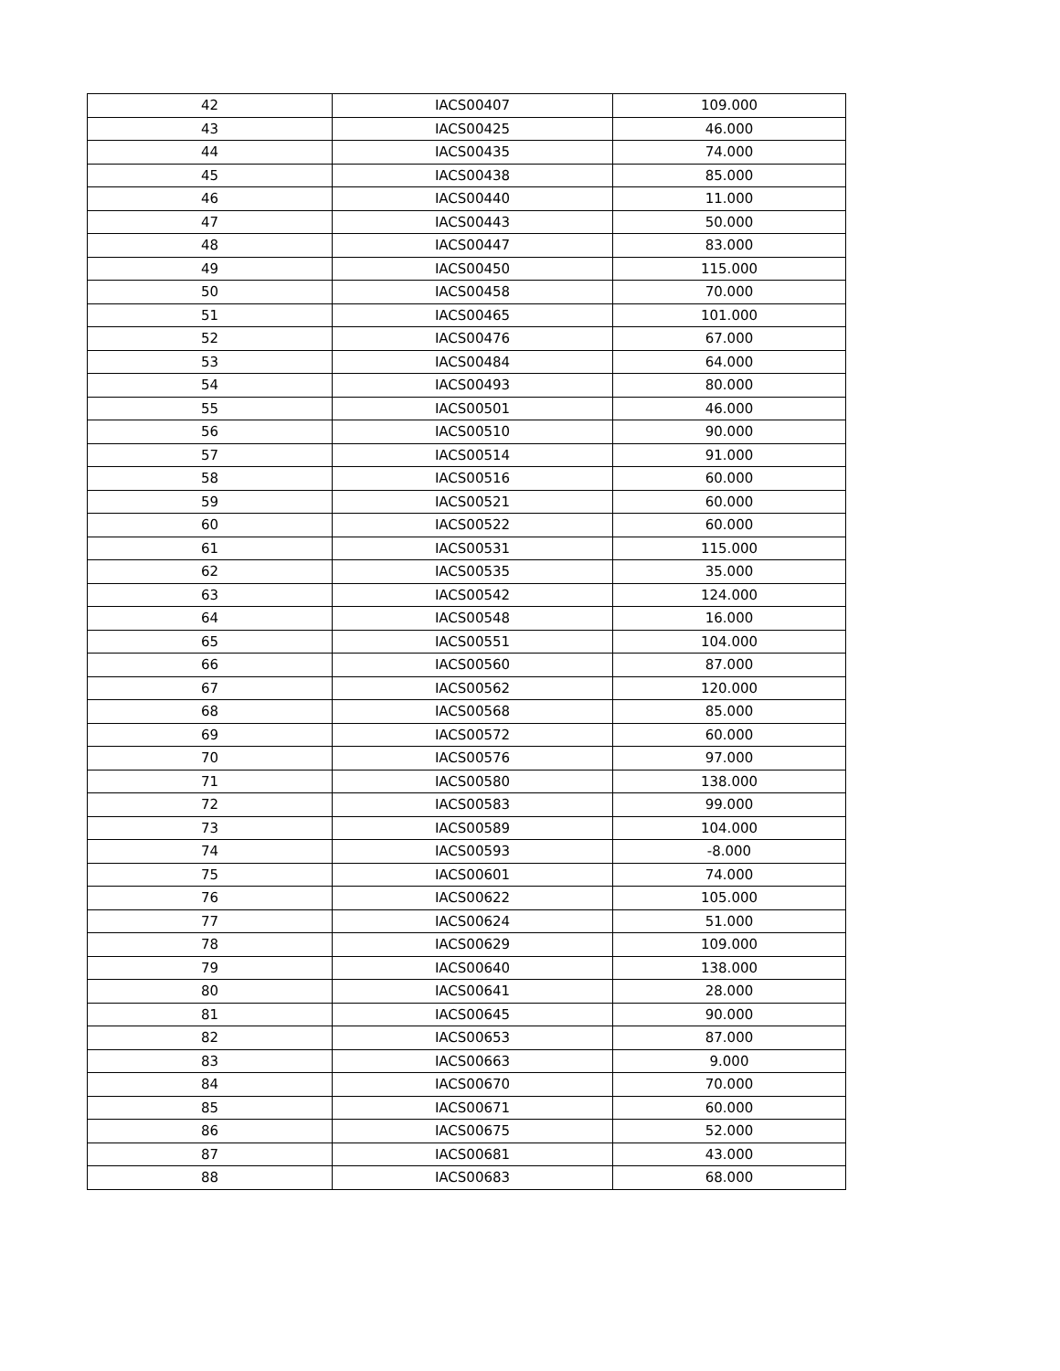| 42 | IACS00407 | 109.000 |
| 43 | IACS00425 | 46.000 |
| 44 | IACS00435 | 74.000 |
| 45 | IACS00438 | 85.000 |
| 46 | IACS00440 | 11.000 |
| 47 | IACS00443 | 50.000 |
| 48 | IACS00447 | 83.000 |
| 49 | IACS00450 | 115.000 |
| 50 | IACS00458 | 70.000 |
| 51 | IACS00465 | 101.000 |
| 52 | IACS00476 | 67.000 |
| 53 | IACS00484 | 64.000 |
| 54 | IACS00493 | 80.000 |
| 55 | IACS00501 | 46.000 |
| 56 | IACS00510 | 90.000 |
| 57 | IACS00514 | 91.000 |
| 58 | IACS00516 | 60.000 |
| 59 | IACS00521 | 60.000 |
| 60 | IACS00522 | 60.000 |
| 61 | IACS00531 | 115.000 |
| 62 | IACS00535 | 35.000 |
| 63 | IACS00542 | 124.000 |
| 64 | IACS00548 | 16.000 |
| 65 | IACS00551 | 104.000 |
| 66 | IACS00560 | 87.000 |
| 67 | IACS00562 | 120.000 |
| 68 | IACS00568 | 85.000 |
| 69 | IACS00572 | 60.000 |
| 70 | IACS00576 | 97.000 |
| 71 | IACS00580 | 138.000 |
| 72 | IACS00583 | 99.000 |
| 73 | IACS00589 | 104.000 |
| 74 | IACS00593 | -8.000 |
| 75 | IACS00601 | 74.000 |
| 76 | IACS00622 | 105.000 |
| 77 | IACS00624 | 51.000 |
| 78 | IACS00629 | 109.000 |
| 79 | IACS00640 | 138.000 |
| 80 | IACS00641 | 28.000 |
| 81 | IACS00645 | 90.000 |
| 82 | IACS00653 | 87.000 |
| 83 | IACS00663 | 9.000 |
| 84 | IACS00670 | 70.000 |
| 85 | IACS00671 | 60.000 |
| 86 | IACS00675 | 52.000 |
| 87 | IACS00681 | 43.000 |
| 88 | IACS00683 | 68.000 |